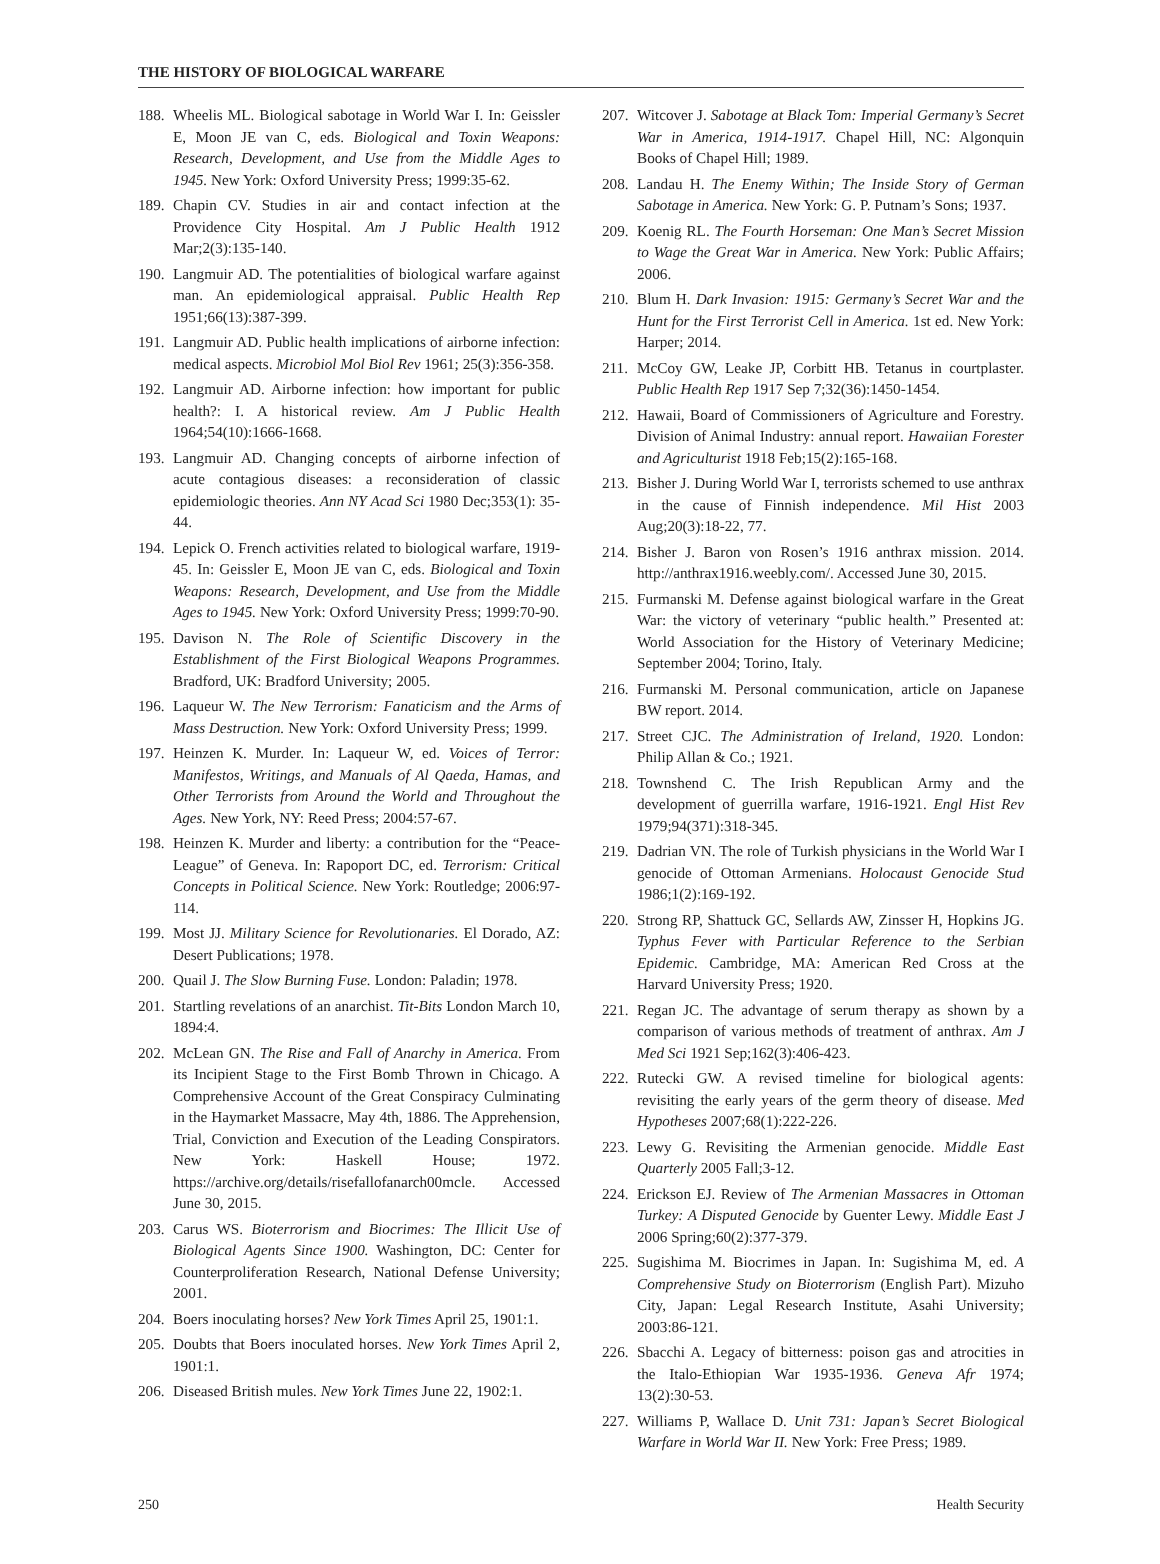THE HISTORY OF BIOLOGICAL WARFARE
188. Wheelis ML. Biological sabotage in World War I. In: Geissler E, Moon JE van C, eds. Biological and Toxin Weapons: Research, Development, and Use from the Middle Ages to 1945. New York: Oxford University Press; 1999:35-62.
189. Chapin CV. Studies in air and contact infection at the Providence City Hospital. Am J Public Health 1912 Mar;2(3):135-140.
190. Langmuir AD. The potentialities of biological warfare against man. An epidemiological appraisal. Public Health Rep 1951;66(13):387-399.
191. Langmuir AD. Public health implications of airborne infection: medical aspects. Microbiol Mol Biol Rev 1961; 25(3):356-358.
192. Langmuir AD. Airborne infection: how important for public health?: I. A historical review. Am J Public Health 1964;54(10):1666-1668.
193. Langmuir AD. Changing concepts of airborne infection of acute contagious diseases: a reconsideration of classic epidemiologic theories. Ann NY Acad Sci 1980 Dec;353(1): 35-44.
194. Lepick O. French activities related to biological warfare, 1919-45. In: Geissler E, Moon JE van C, eds. Biological and Toxin Weapons: Research, Development, and Use from the Middle Ages to 1945. New York: Oxford University Press; 1999:70-90.
195. Davison N. The Role of Scientific Discovery in the Establishment of the First Biological Weapons Programmes. Bradford, UK: Bradford University; 2005.
196. Laqueur W. The New Terrorism: Fanaticism and the Arms of Mass Destruction. New York: Oxford University Press; 1999.
197. Heinzen K. Murder. In: Laqueur W, ed. Voices of Terror: Manifestos, Writings, and Manuals of Al Qaeda, Hamas, and Other Terrorists from Around the World and Throughout the Ages. New York, NY: Reed Press; 2004:57-67.
198. Heinzen K. Murder and liberty: a contribution for the “Peace-League” of Geneva. In: Rapoport DC, ed. Terrorism: Critical Concepts in Political Science. New York: Routledge; 2006:97-114.
199. Most JJ. Military Science for Revolutionaries. El Dorado, AZ: Desert Publications; 1978.
200. Quail J. The Slow Burning Fuse. London: Paladin; 1978.
201. Startling revelations of an anarchist. Tit-Bits London March 10, 1894:4.
202. McLean GN. The Rise and Fall of Anarchy in America. From its Incipient Stage to the First Bomb Thrown in Chicago. A Comprehensive Account of the Great Conspiracy Culminating in the Haymarket Massacre, May 4th, 1886. The Apprehension, Trial, Conviction and Execution of the Leading Conspirators. New York: Haskell House; 1972. https://archive.org/details/risefallofanarch00mcle. Accessed June 30, 2015.
203. Carus WS. Bioterrorism and Biocrimes: The Illicit Use of Biological Agents Since 1900. Washington, DC: Center for Counterproliferation Research, National Defense University; 2001.
204. Boers inoculating horses? New York Times April 25, 1901:1.
205. Doubts that Boers inoculated horses. New York Times April 2, 1901:1.
206. Diseased British mules. New York Times June 22, 1902:1.
207. Witcover J. Sabotage at Black Tom: Imperial Germany’s Secret War in America, 1914-1917. Chapel Hill, NC: Algonquin Books of Chapel Hill; 1989.
208. Landau H. The Enemy Within; The Inside Story of German Sabotage in America. New York: G. P. Putnam’s Sons; 1937.
209. Koenig RL. The Fourth Horseman: One Man’s Secret Mission to Wage the Great War in America. New York: Public Affairs; 2006.
210. Blum H. Dark Invasion: 1915: Germany’s Secret War and the Hunt for the First Terrorist Cell in America. 1st ed. New York: Harper; 2014.
211. McCoy GW, Leake JP, Corbitt HB. Tetanus in courtplaster. Public Health Rep 1917 Sep 7;32(36):1450-1454.
212. Hawaii, Board of Commissioners of Agriculture and Forestry. Division of Animal Industry: annual report. Hawaiian Forester and Agriculturist 1918 Feb;15(2):165-168.
213. Bisher J. During World War I, terrorists schemed to use anthrax in the cause of Finnish independence. Mil Hist 2003 Aug;20(3):18-22, 77.
214. Bisher J. Baron von Rosen’s 1916 anthrax mission. 2014. http://anthrax1916.weebly.com/. Accessed June 30, 2015.
215. Furmanski M. Defense against biological warfare in the Great War: the victory of veterinary “public health.” Presented at: World Association for the History of Veterinary Medicine; September 2004; Torino, Italy.
216. Furmanski M. Personal communication, article on Japanese BW report. 2014.
217. Street CJC. The Administration of Ireland, 1920. London: Philip Allan & Co.; 1921.
218. Townshend C. The Irish Republican Army and the development of guerrilla warfare, 1916-1921. Engl Hist Rev 1979;94(371):318-345.
219. Dadrian VN. The role of Turkish physicians in the World War I genocide of Ottoman Armenians. Holocaust Genocide Stud 1986;1(2):169-192.
220. Strong RP, Shattuck GC, Sellards AW, Zinsser H, Hopkins JG. Typhus Fever with Particular Reference to the Serbian Epidemic. Cambridge, MA: American Red Cross at the Harvard University Press; 1920.
221. Regan JC. The advantage of serum therapy as shown by a comparison of various methods of treatment of anthrax. Am J Med Sci 1921 Sep;162(3):406-423.
222. Rutecki GW. A revised timeline for biological agents: revisiting the early years of the germ theory of disease. Med Hypotheses 2007;68(1):222-226.
223. Lewy G. Revisiting the Armenian genocide. Middle East Quarterly 2005 Fall;3-12.
224. Erickson EJ. Review of The Armenian Massacres in Ottoman Turkey: A Disputed Genocide by Guenter Lewy. Middle East J 2006 Spring;60(2):377-379.
225. Sugishima M. Biocrimes in Japan. In: Sugishima M, ed. A Comprehensive Study on Bioterrorism (English Part). Mizuho City, Japan: Legal Research Institute, Asahi University; 2003:86-121.
226. Sbacchi A. Legacy of bitterness: poison gas and atrocities in the Italo-Ethiopian War 1935-1936. Geneva Afr 1974; 13(2):30-53.
227. Williams P, Wallace D. Unit 731: Japan’s Secret Biological Warfare in World War II. New York: Free Press; 1989.
250 Health Security